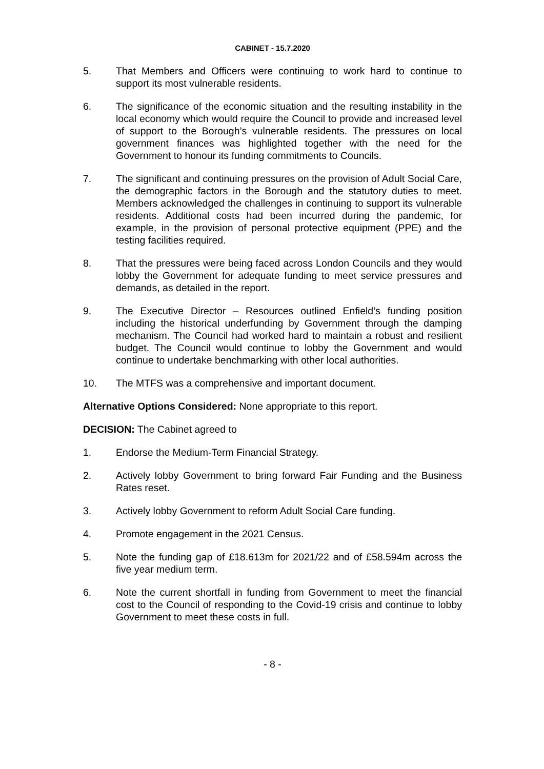CABINET - 15.7.2020
5. That Members and Officers were continuing to work hard to continue to support its most vulnerable residents.
6. The significance of the economic situation and the resulting instability in the local economy which would require the Council to provide and increased level of support to the Borough’s vulnerable residents. The pressures on local government finances was highlighted together with the need for the Government to honour its funding commitments to Councils.
7. The significant and continuing pressures on the provision of Adult Social Care, the demographic factors in the Borough and the statutory duties to meet. Members acknowledged the challenges in continuing to support its vulnerable residents. Additional costs had been incurred during the pandemic, for example, in the provision of personal protective equipment (PPE) and the testing facilities required.
8. That the pressures were being faced across London Councils and they would lobby the Government for adequate funding to meet service pressures and demands, as detailed in the report.
9. The Executive Director – Resources outlined Enfield’s funding position including the historical underfunding by Government through the damping mechanism. The Council had worked hard to maintain a robust and resilient budget. The Council would continue to lobby the Government and would continue to undertake benchmarking with other local authorities.
10. The MTFS was a comprehensive and important document.
Alternative Options Considered: None appropriate to this report.
DECISION: The Cabinet agreed to
1. Endorse the Medium-Term Financial Strategy.
2. Actively lobby Government to bring forward Fair Funding and the Business Rates reset.
3. Actively lobby Government to reform Adult Social Care funding.
4. Promote engagement in the 2021 Census.
5. Note the funding gap of £18.613m for 2021/22 and of £58.594m across the five year medium term.
6. Note the current shortfall in funding from Government to meet the financial cost to the Council of responding to the Covid-19 crisis and continue to lobby Government to meet these costs in full.
- 8 -